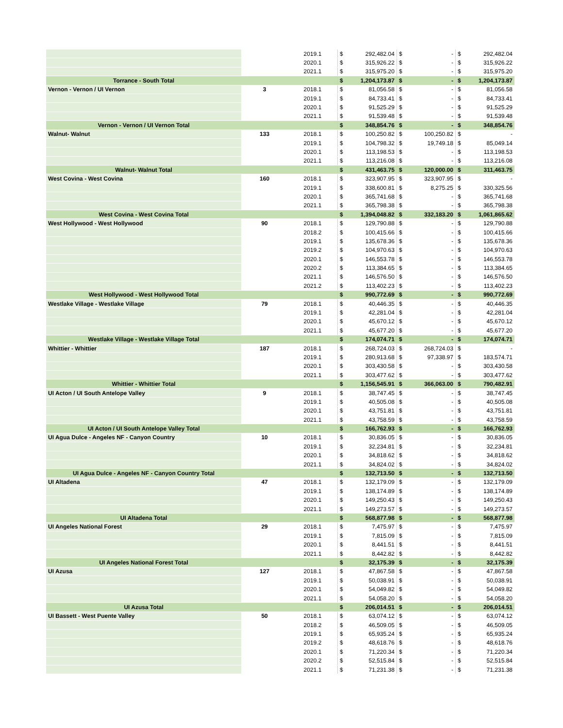| | | 2019.1 | $ | 292,482.04 | $ | - | $ | 292,482.04 |
| | | 2020.1 | $ | 315,926.22 | $ | - | $ | 315,926.22 |
| | | 2021.1 | $ | 315,975.20 | $ | - | $ | 315,975.20 |
| Torrance - South Total | | | $ | 1,204,173.87 | $ | - | $ | 1,204,173.87 |
| Vernon - Vernon / UI Vernon | 3 | 2018.1 | $ | 81,056.58 | $ | - | $ | 81,056.58 |
| | | 2019.1 | $ | 84,733.41 | $ | - | $ | 84,733.41 |
| | | 2020.1 | $ | 91,525.29 | $ | - | $ | 91,525.29 |
| | | 2021.1 | $ | 91,539.48 | $ | - | $ | 91,539.48 |
| Vernon - Vernon / UI Vernon Total | | | $ | 348,854.76 | $ | - | $ | 348,854.76 |
| Walnut- Walnut | 133 | 2018.1 | $ | 100,250.82 | $ | 100,250.82 | $ | - |
| | | 2019.1 | $ | 104,798.32 | $ | 19,749.18 | $ | 85,049.14 |
| | | 2020.1 | $ | 113,198.53 | $ | - | $ | 113,198.53 |
| | | 2021.1 | $ | 113,216.08 | $ | - | $ | 113,216.08 |
| Walnut- Walnut Total | | | $ | 431,463.75 | $ | 120,000.00 | $ | 311,463.75 |
| West Covina - West Covina | 160 | 2018.1 | $ | 323,907.95 | $ | 323,907.95 | $ | - |
| | | 2019.1 | $ | 338,600.81 | $ | 8,275.25 | $ | 330,325.56 |
| | | 2020.1 | $ | 365,741.68 | $ | - | $ | 365,741.68 |
| | | 2021.1 | $ | 365,798.38 | $ | - | $ | 365,798.38 |
| West Covina - West Covina Total | | | $ | 1,394,048.82 | $ | 332,183.20 | $ | 1,061,865.62 |
| West Hollywood - West Hollywood | 90 | 2018.1 | $ | 129,790.88 | $ | - | $ | 129,790.88 |
| | | 2018.2 | $ | 100,415.66 | $ | - | $ | 100,415.66 |
| | | 2019.1 | $ | 135,678.36 | $ | - | $ | 135,678.36 |
| | | 2019.2 | $ | 104,970.63 | $ | - | $ | 104,970.63 |
| | | 2020.1 | $ | 146,553.78 | $ | - | $ | 146,553.78 |
| | | 2020.2 | $ | 113,384.65 | $ | - | $ | 113,384.65 |
| | | 2021.1 | $ | 146,576.50 | $ | - | $ | 146,576.50 |
| | | 2021.2 | $ | 113,402.23 | $ | - | $ | 113,402.23 |
| West Hollywood - West Hollywood Total | | | $ | 990,772.69 | $ | - | $ | 990,772.69 |
| Westlake Village - Westlake Village | 79 | 2018.1 | $ | 40,446.35 | $ | - | $ | 40,446.35 |
| | | 2019.1 | $ | 42,281.04 | $ | - | $ | 42,281.04 |
| | | 2020.1 | $ | 45,670.12 | $ | - | $ | 45,670.12 |
| | | 2021.1 | $ | 45,677.20 | $ | - | $ | 45,677.20 |
| Westlake Village - Westlake Village Total | | | $ | 174,074.71 | $ | - | $ | 174,074.71 |
| Whittier - Whittier | 187 | 2018.1 | $ | 268,724.03 | $ | 268,724.03 | $ | - |
| | | 2019.1 | $ | 280,913.68 | $ | 97,338.97 | $ | 183,574.71 |
| | | 2020.1 | $ | 303,430.58 | $ | - | $ | 303,430.58 |
| | | 2021.1 | $ | 303,477.62 | $ | - | $ | 303,477.62 |
| Whittier - Whittier Total | | | $ | 1,156,545.91 | $ | 366,063.00 | $ | 790,482.91 |
| UI Acton / UI South Antelope Valley | 9 | 2018.1 | $ | 38,747.45 | $ | - | $ | 38,747.45 |
| | | 2019.1 | $ | 40,505.08 | $ | - | $ | 40,505.08 |
| | | 2020.1 | $ | 43,751.81 | $ | - | $ | 43,751.81 |
| | | 2021.1 | $ | 43,758.59 | $ | - | $ | 43,758.59 |
| UI Acton / UI South Antelope Valley Total | | | $ | 166,762.93 | $ | - | $ | 166,762.93 |
| UI Agua Dulce - Angeles NF - Canyon Country | 10 | 2018.1 | $ | 30,836.05 | $ | - | $ | 30,836.05 |
| | | 2019.1 | $ | 32,234.81 | $ | - | $ | 32,234.81 |
| | | 2020.1 | $ | 34,818.62 | $ | - | $ | 34,818.62 |
| | | 2021.1 | $ | 34,824.02 | $ | - | $ | 34,824.02 |
| UI Agua Dulce - Angeles NF - Canyon Country Total | | | $ | 132,713.50 | $ | - | $ | 132,713.50 |
| UI Altadena | 47 | 2018.1 | $ | 132,179.09 | $ | - | $ | 132,179.09 |
| | | 2019.1 | $ | 138,174.89 | $ | - | $ | 138,174.89 |
| | | 2020.1 | $ | 149,250.43 | $ | - | $ | 149,250.43 |
| | | 2021.1 | $ | 149,273.57 | $ | - | $ | 149,273.57 |
| UI Altadena Total | | | $ | 568,877.98 | $ | - | $ | 568,877.98 |
| UI Angeles National Forest | 29 | 2018.1 | $ | 7,475.97 | $ | - | $ | 7,475.97 |
| | | 2019.1 | $ | 7,815.09 | $ | - | $ | 7,815.09 |
| | | 2020.1 | $ | 8,441.51 | $ | - | $ | 8,441.51 |
| | | 2021.1 | $ | 8,442.82 | $ | - | $ | 8,442.82 |
| UI Angeles National Forest Total | | | $ | 32,175.39 | $ | - | $ | 32,175.39 |
| UI Azusa | 127 | 2018.1 | $ | 47,867.58 | $ | - | $ | 47,867.58 |
| | | 2019.1 | $ | 50,038.91 | $ | - | $ | 50,038.91 |
| | | 2020.1 | $ | 54,049.82 | $ | - | $ | 54,049.82 |
| | | 2021.1 | $ | 54,058.20 | $ | - | $ | 54,058.20 |
| UI Azusa Total | | | $ | 206,014.51 | $ | - | $ | 206,014.51 |
| UI Bassett - West Puente Valley | 50 | 2018.1 | $ | 63,074.12 | $ | - | $ | 63,074.12 |
| | | 2018.2 | $ | 46,509.05 | $ | - | $ | 46,509.05 |
| | | 2019.1 | $ | 65,935.24 | $ | - | $ | 65,935.24 |
| | | 2019.2 | $ | 48,618.76 | $ | - | $ | 48,618.76 |
| | | 2020.1 | $ | 71,220.34 | $ | - | $ | 71,220.34 |
| | | 2020.2 | $ | 52,515.84 | $ | - | $ | 52,515.84 |
| | | 2021.1 | $ | 71,231.38 | $ | - | $ | 71,231.38 |